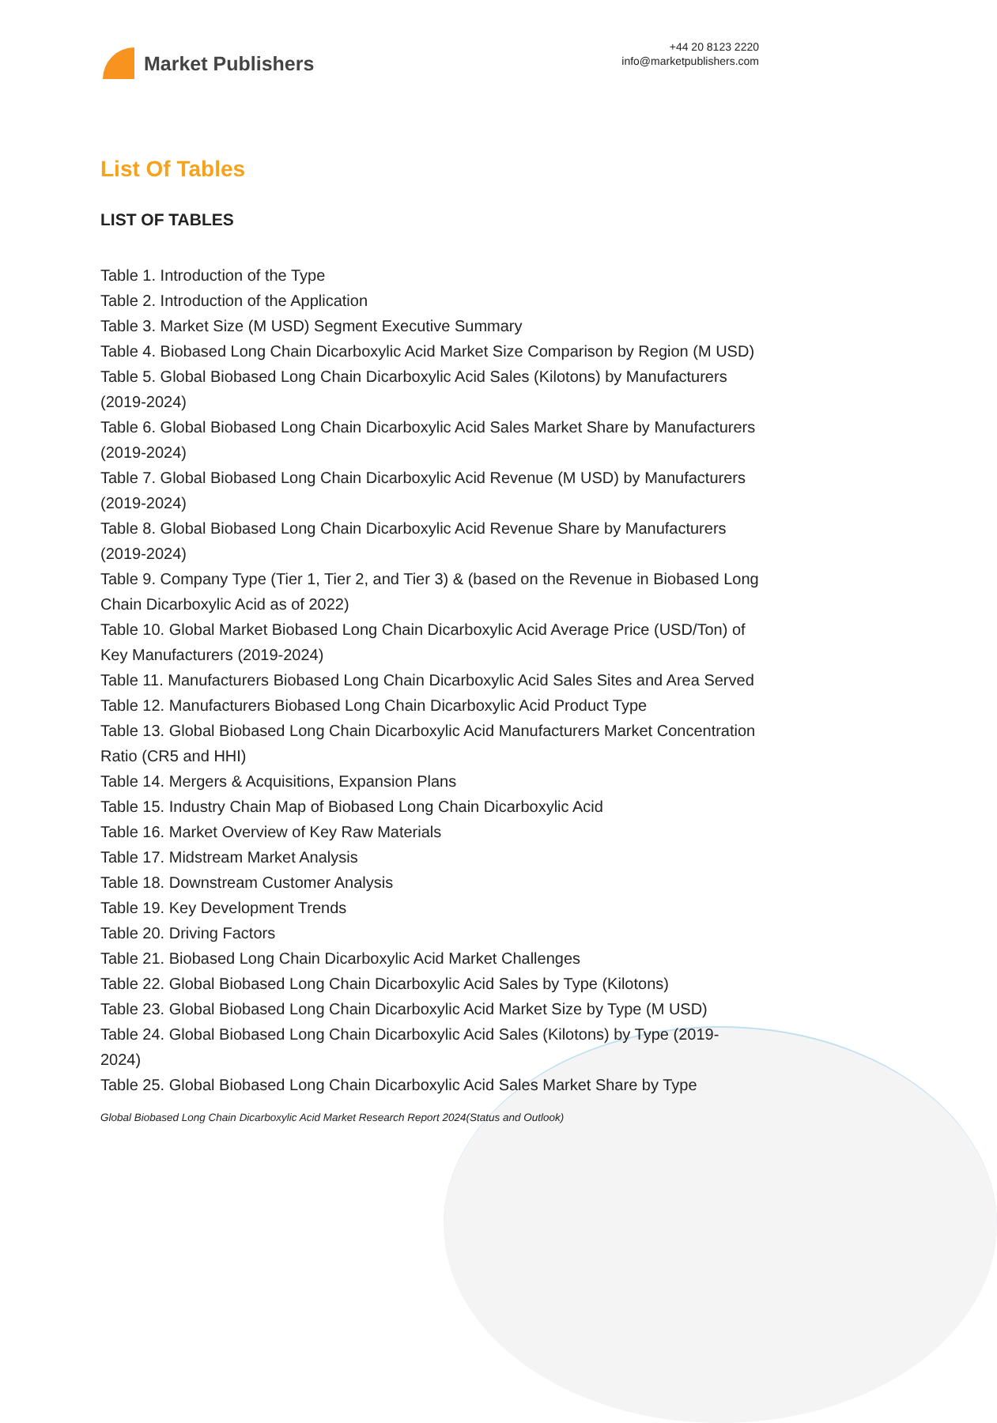Market Publishers
+44 20 8123 2220
info@marketpublishers.com
List Of Tables
LIST OF TABLES
Table 1. Introduction of the Type
Table 2. Introduction of the Application
Table 3. Market Size (M USD) Segment Executive Summary
Table 4. Biobased Long Chain Dicarboxylic Acid Market Size Comparison by Region (M USD)
Table 5. Global Biobased Long Chain Dicarboxylic Acid Sales (Kilotons) by Manufacturers (2019-2024)
Table 6. Global Biobased Long Chain Dicarboxylic Acid Sales Market Share by Manufacturers (2019-2024)
Table 7. Global Biobased Long Chain Dicarboxylic Acid Revenue (M USD) by Manufacturers (2019-2024)
Table 8. Global Biobased Long Chain Dicarboxylic Acid Revenue Share by Manufacturers (2019-2024)
Table 9. Company Type (Tier 1, Tier 2, and Tier 3) & (based on the Revenue in Biobased Long Chain Dicarboxylic Acid as of 2022)
Table 10. Global Market Biobased Long Chain Dicarboxylic Acid Average Price (USD/Ton) of Key Manufacturers (2019-2024)
Table 11. Manufacturers Biobased Long Chain Dicarboxylic Acid Sales Sites and Area Served
Table 12. Manufacturers Biobased Long Chain Dicarboxylic Acid Product Type
Table 13. Global Biobased Long Chain Dicarboxylic Acid Manufacturers Market Concentration Ratio (CR5 and HHI)
Table 14. Mergers & Acquisitions, Expansion Plans
Table 15. Industry Chain Map of Biobased Long Chain Dicarboxylic Acid
Table 16. Market Overview of Key Raw Materials
Table 17. Midstream Market Analysis
Table 18. Downstream Customer Analysis
Table 19. Key Development Trends
Table 20. Driving Factors
Table 21. Biobased Long Chain Dicarboxylic Acid Market Challenges
Table 22. Global Biobased Long Chain Dicarboxylic Acid Sales by Type (Kilotons)
Table 23. Global Biobased Long Chain Dicarboxylic Acid Market Size by Type (M USD)
Table 24. Global Biobased Long Chain Dicarboxylic Acid Sales (Kilotons) by Type (2019-2024)
Table 25. Global Biobased Long Chain Dicarboxylic Acid Sales Market Share by Type
Global Biobased Long Chain Dicarboxylic Acid Market Research Report 2024(Status and Outlook)